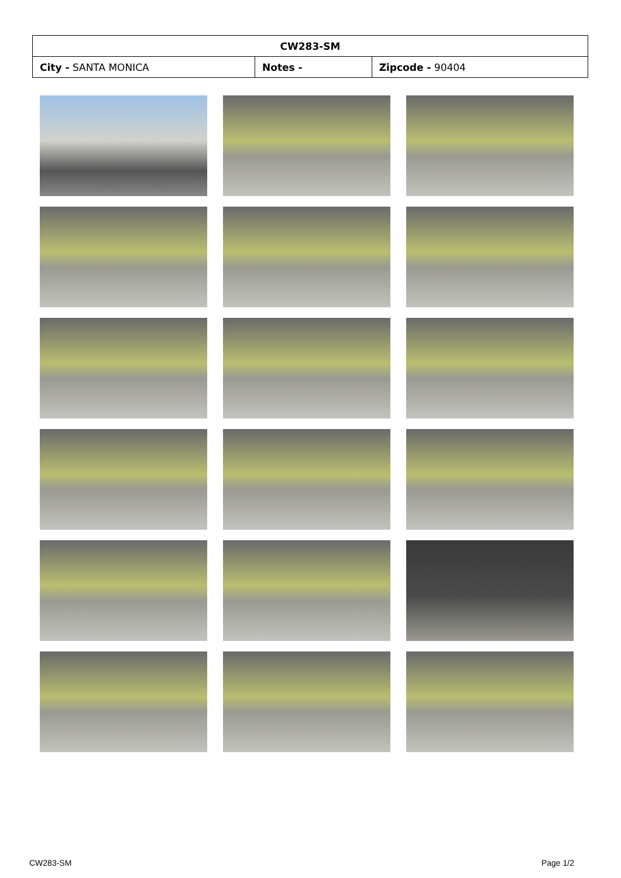| CW283-SM | | |
| --- | --- | --- |
| City - SANTA MONICA | Notes - | Zipcode - 90404 |
CW283-SM Page 1/2